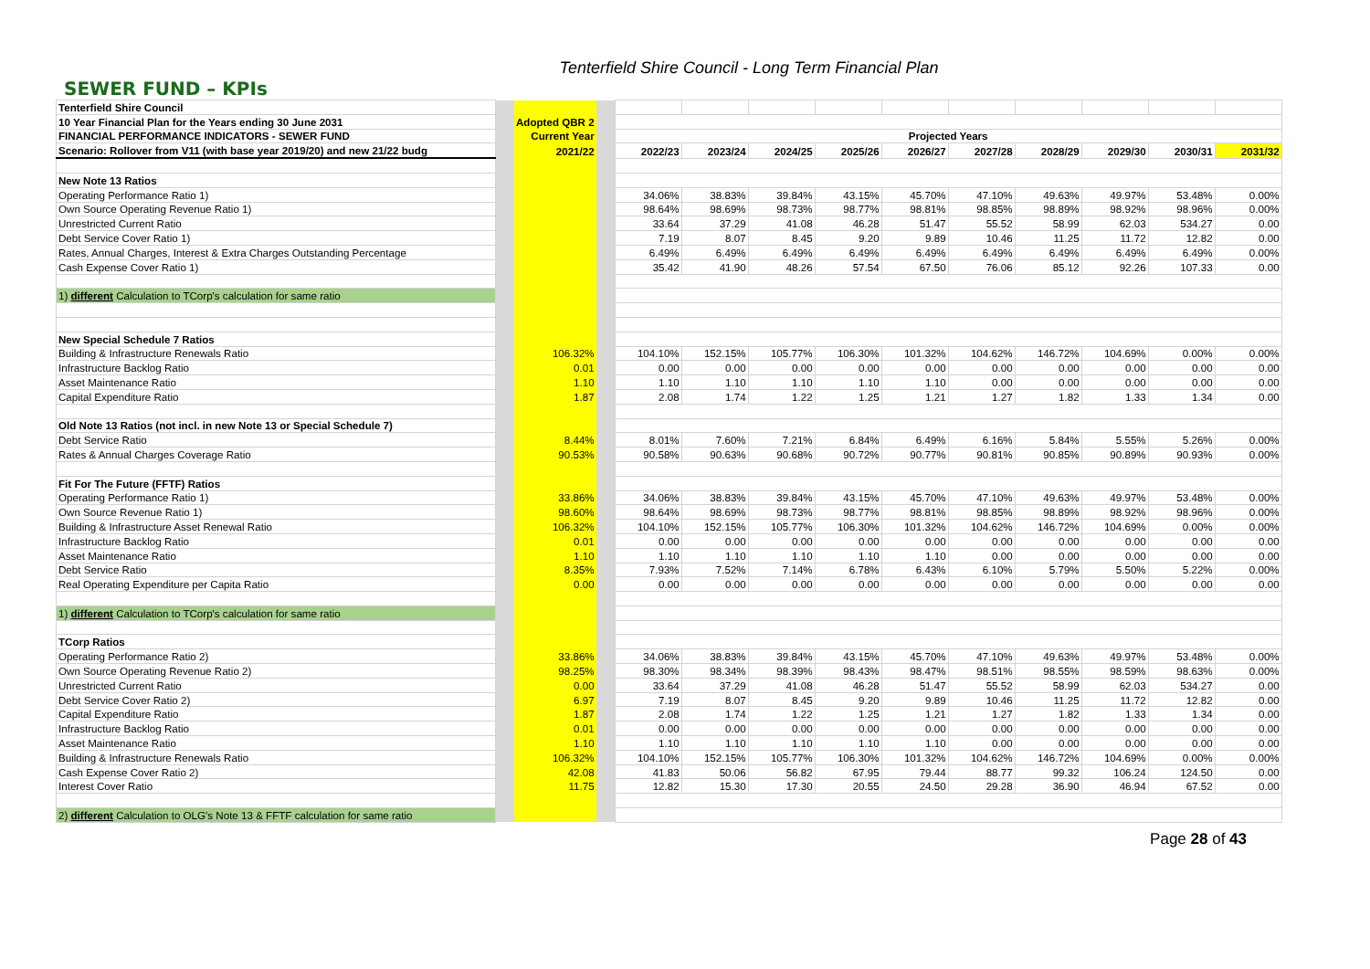Tenterfield Shire Council - Long Term Financial Plan
SEWER FUND – KPIs
| Tenterfield Shire Council | | | | | | | | | | | | | |
| 10 Year Financial Plan for the Years ending 30 June 2031 | | Adopted QBR 2 | | | | | | | | | | | |
| FINANCIAL PERFORMANCE INDICATORS - SEWER FUND | | Current Year | | Projected Years | | | | | | | | | |
| Scenario: Rollover from V11 (with base year 2019/20) and new 21/22 budg | | 2021/22 | | 2022/23 | 2023/24 | 2024/25 | 2025/26 | 2026/27 | 2027/28 | 2028/29 | 2029/30 | 2030/31 | 2031/32 |
| New Note 13 Ratios | | | | | | | | | | | | | |
| Operating Performance Ratio 1) | | | | 34.06% | 38.83% | 39.84% | 43.15% | 45.70% | 47.10% | 49.63% | 49.97% | 53.48% | 0.00% |
| Own Source Operating Revenue Ratio 1) | | | | 98.64% | 98.69% | 98.73% | 98.77% | 98.81% | 98.85% | 98.89% | 98.92% | 98.96% | 0.00% |
| Unrestricted Current Ratio | | | | 33.64 | 37.29 | 41.08 | 46.28 | 51.47 | 55.52 | 58.99 | 62.03 | 534.27 | 0.00 |
| Debt Service Cover Ratio 1) | | | | 7.19 | 8.07 | 8.45 | 9.20 | 9.89 | 10.46 | 11.25 | 11.72 | 12.82 | 0.00 |
| Rates, Annual Charges, Interest & Extra Charges Outstanding Percentage | | | | 6.49% | 6.49% | 6.49% | 6.49% | 6.49% | 6.49% | 6.49% | 6.49% | 6.49% | 0.00% |
| Cash Expense Cover Ratio 1) | | | | 35.42 | 41.90 | 48.26 | 57.54 | 67.50 | 76.06 | 85.12 | 92.26 | 107.33 | 0.00 |
| 1) different Calculation to TCorp's calculation for same ratio | | | | | | | | | | | | | |
| New Special Schedule 7 Ratios | | | | | | | | | | | | | |
| Building & Infrastructure Renewals Ratio | | 106.32% | | 104.10% | 152.15% | 105.77% | 106.30% | 101.32% | 104.62% | 146.72% | 104.69% | 0.00% | 0.00% |
| Infrastructure Backlog Ratio | | 0.01 | | 0.00 | 0.00 | 0.00 | 0.00 | 0.00 | 0.00 | 0.00 | 0.00 | 0.00 | 0.00 |
| Asset Maintenance Ratio | | 1.10 | | 1.10 | 1.10 | 1.10 | 1.10 | 1.10 | 0.00 | 0.00 | 0.00 | 0.00 | 0.00 |
| Capital Expenditure Ratio | | 1.87 | | 2.08 | 1.74 | 1.22 | 1.25 | 1.21 | 1.27 | 1.82 | 1.33 | 1.34 | 0.00 |
| Old Note 13 Ratios (not incl. in new Note 13 or Special Schedule 7) | | | | | | | | | | | | | |
| Debt Service Ratio | | 8.44% | | 8.01% | 7.60% | 7.21% | 6.84% | 6.49% | 6.16% | 5.84% | 5.55% | 5.26% | 0.00% |
| Rates & Annual Charges Coverage Ratio | | 90.53% | | 90.58% | 90.63% | 90.68% | 90.72% | 90.77% | 90.81% | 90.85% | 90.89% | 90.93% | 0.00% |
| Fit For The Future (FFTF) Ratios | | | | | | | | | | | | | |
| Operating Performance Ratio 1) | | 33.86% | | 34.06% | 38.83% | 39.84% | 43.15% | 45.70% | 47.10% | 49.63% | 49.97% | 53.48% | 0.00% |
| Own Source Revenue Ratio 1) | | 98.60% | | 98.64% | 98.69% | 98.73% | 98.77% | 98.81% | 98.85% | 98.89% | 98.92% | 98.96% | 0.00% |
| Building & Infrastructure Asset Renewal Ratio | | 106.32% | | 104.10% | 152.15% | 105.77% | 106.30% | 101.32% | 104.62% | 146.72% | 104.69% | 0.00% | 0.00% |
| Infrastructure Backlog Ratio | | 0.01 | | 0.00 | 0.00 | 0.00 | 0.00 | 0.00 | 0.00 | 0.00 | 0.00 | 0.00 | 0.00 |
| Asset Maintenance Ratio | | 1.10 | | 1.10 | 1.10 | 1.10 | 1.10 | 1.10 | 0.00 | 0.00 | 0.00 | 0.00 | 0.00 |
| Debt Service Ratio | | 8.35% | | 7.93% | 7.52% | 7.14% | 6.78% | 6.43% | 6.10% | 5.79% | 5.50% | 5.22% | 0.00% |
| Real Operating Expenditure per Capita Ratio | | 0.00 | | 0.00 | 0.00 | 0.00 | 0.00 | 0.00 | 0.00 | 0.00 | 0.00 | 0.00 | 0.00 |
| 1) different Calculation to TCorp's calculation for same ratio | | | | | | | | | | | | | |
| TCorp Ratios | | | | | | | | | | | | | |
| Operating Performance Ratio 2) | | 33.86% | | 34.06% | 38.83% | 39.84% | 43.15% | 45.70% | 47.10% | 49.63% | 49.97% | 53.48% | 0.00% |
| Own Source Operating Revenue Ratio 2) | | 98.25% | | 98.30% | 98.34% | 98.39% | 98.43% | 98.47% | 98.51% | 98.55% | 98.59% | 98.63% | 0.00% |
| Unrestricted Current Ratio | | 0.00 | | 33.64 | 37.29 | 41.08 | 46.28 | 51.47 | 55.52 | 58.99 | 62.03 | 534.27 | 0.00 |
| Debt Service Cover Ratio 2) | | 6.97 | | 7.19 | 8.07 | 8.45 | 9.20 | 9.89 | 10.46 | 11.25 | 11.72 | 12.82 | 0.00 |
| Capital Expenditure Ratio | | 1.87 | | 2.08 | 1.74 | 1.22 | 1.25 | 1.21 | 1.27 | 1.82 | 1.33 | 1.34 | 0.00 |
| Infrastructure Backlog Ratio | | 0.01 | | 0.00 | 0.00 | 0.00 | 0.00 | 0.00 | 0.00 | 0.00 | 0.00 | 0.00 | 0.00 |
| Asset Maintenance Ratio | | 1.10 | | 1.10 | 1.10 | 1.10 | 1.10 | 1.10 | 0.00 | 0.00 | 0.00 | 0.00 | 0.00 |
| Building & Infrastructure Renewals Ratio | | 106.32% | | 104.10% | 152.15% | 105.77% | 106.30% | 101.32% | 104.62% | 146.72% | 104.69% | 0.00% | 0.00% |
| Cash Expense Cover Ratio 2) | | 42.08 | | 41.83 | 50.06 | 56.82 | 67.95 | 79.44 | 88.77 | 99.32 | 106.24 | 124.50 | 0.00 |
| Interest Cover Ratio | | 11.75 | | 12.82 | 15.30 | 17.30 | 20.55 | 24.50 | 29.28 | 36.90 | 46.94 | 67.52 | 0.00 |
| 2) different Calculation to OLG's Note 13 & FFTF calculation for same ratio | | | | | | | | | | | | | |
Page 28 of 43